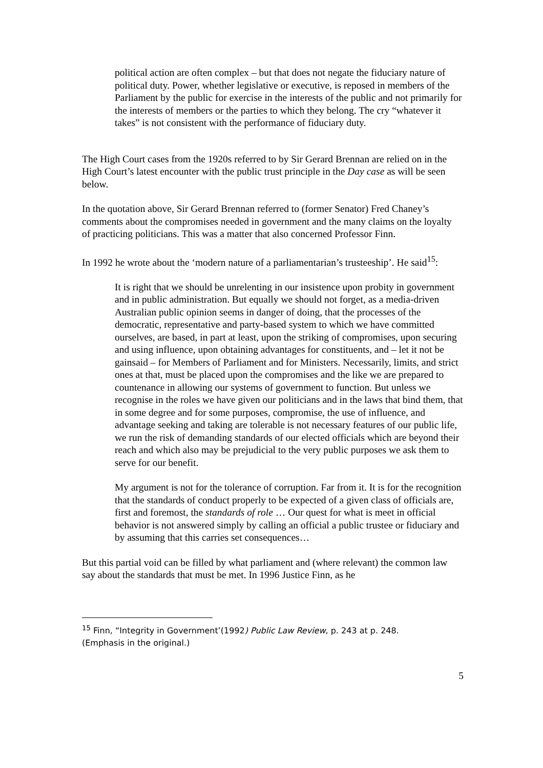political action are often complex – but that does not negate the fiduciary nature of political duty. Power, whether legislative or executive, is reposed in members of the Parliament by the public for exercise in the interests of the public and not primarily for the interests of members or the parties to which they belong. The cry “whatever it takes” is not consistent with the performance of fiduciary duty.
The High Court cases from the 1920s referred to by Sir Gerard Brennan are relied on in the High Court’s latest encounter with the public trust principle in the Day case as will be seen below.
In the quotation above, Sir Gerard Brennan referred to (former Senator) Fred Chaney’s comments about the compromises needed in government and the many claims on the loyalty of practicing politicians. This was a matter that also concerned Professor Finn.
In 1992 he wrote about the ‘modern nature of a parliamentarian’s trusteeship’. He said<sup>15</sup>:
It is right that we should be unrelenting in our insistence upon probity in government and in public administration. But equally we should not forget, as a media-driven Australian public opinion seems in danger of doing, that the processes of the democratic, representative and party-based system to which we have committed ourselves, are based, in part at least, upon the striking of compromises, upon securing and using influence, upon obtaining advantages for constituents, and – let it not be gainsaid – for Members of Parliament and for Ministers. Necessarily, limits, and strict ones at that, must be placed upon the compromises and the like we are prepared to countenance in allowing our systems of government to function. But unless we recognise in the roles we have given our politicians and in the laws that bind them, that in some degree and for some purposes, compromise, the use of influence, and advantage seeking and taking are tolerable is not necessary features of our public life, we run the risk of demanding standards of our elected officials which are beyond their reach and which also may be prejudicial to the very public purposes we ask them to serve for our benefit.
My argument is not for the tolerance of corruption. Far from it. It is for the recognition that the standards of conduct properly to be expected of a given class of officials are, first and foremost, the standards of role … Our quest for what is meet in official behavior is not answered simply by calling an official a public trustee or fiduciary and by assuming that this carries set consequences…
But this partial void can be filled by what parliament and (where relevant) the common law say about the standards that must be met. In 1996 Justice Finn, as he
<sup>15</sup> Finn, “Integrity in Government’(1992) Public Law Review, p. 243 at p. 248. (Emphasis in the original.)
5